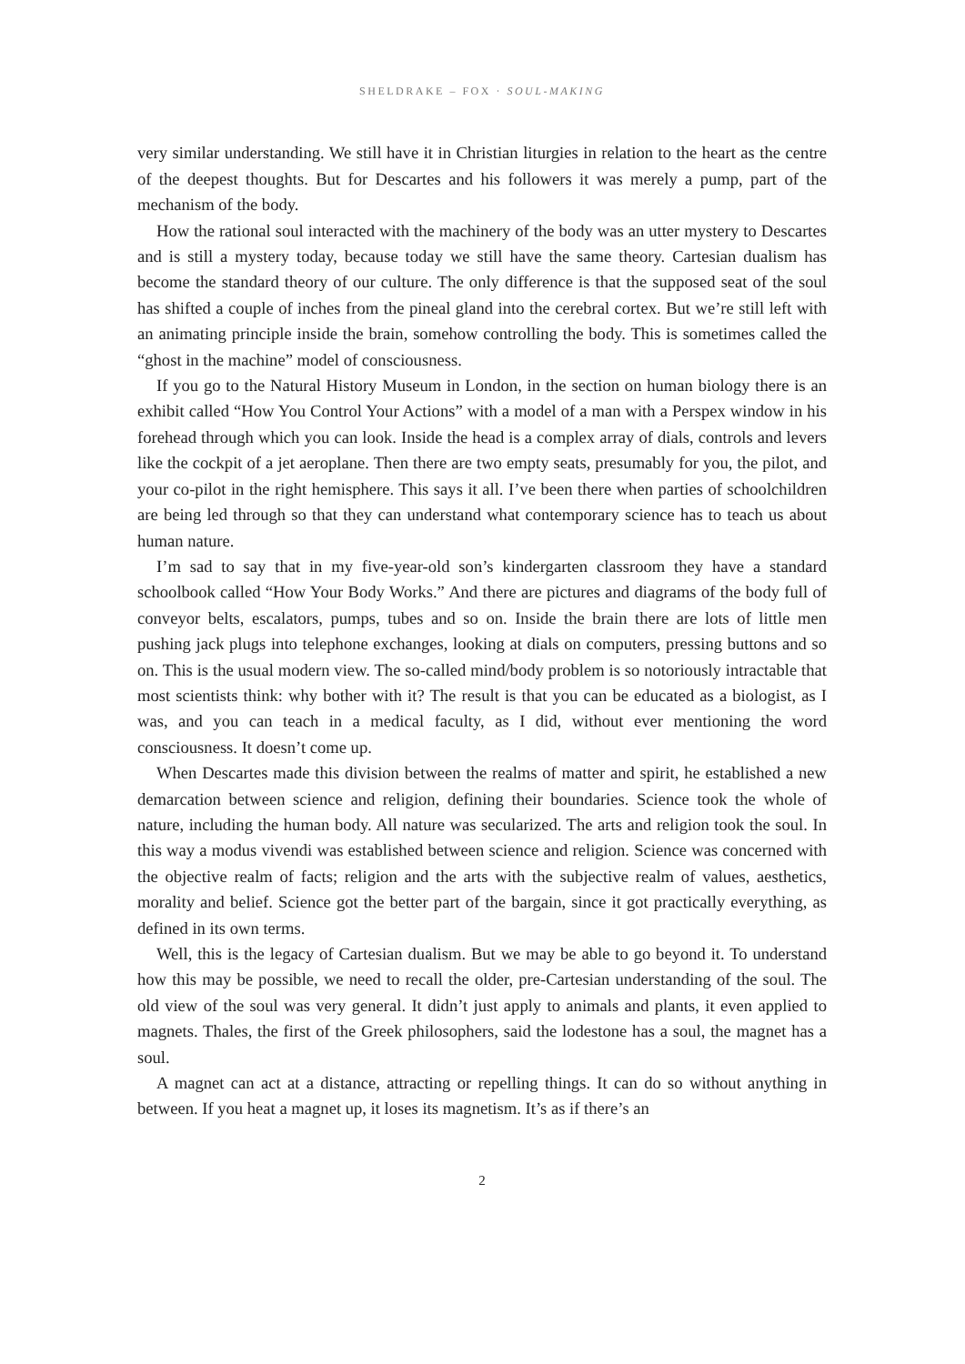SHELDRAKE – FOX · SOUL-MAKING
very similar understanding. We still have it in Christian liturgies in relation to the heart as the centre of the deepest thoughts. But for Descartes and his followers it was merely a pump, part of the mechanism of the body.
How the rational soul interacted with the machinery of the body was an utter mystery to Descartes and is still a mystery today, because today we still have the same theory. Cartesian dualism has become the standard theory of our culture. The only difference is that the supposed seat of the soul has shifted a couple of inches from the pineal gland into the cerebral cortex. But we’re still left with an animating principle inside the brain, somehow controlling the body. This is sometimes called the “ghost in the machine” model of consciousness.
If you go to the Natural History Museum in London, in the section on human biology there is an exhibit called “How You Control Your Actions” with a model of a man with a Perspex window in his forehead through which you can look. Inside the head is a complex array of dials, controls and levers like the cockpit of a jet aeroplane. Then there are two empty seats, presumably for you, the pilot, and your co-pilot in the right hemisphere. This says it all. I’ve been there when parties of schoolchildren are being led through so that they can understand what contemporary science has to teach us about human nature.
I’m sad to say that in my five-year-old son’s kindergarten classroom they have a standard schoolbook called “How Your Body Works.” And there are pictures and diagrams of the body full of conveyor belts, escalators, pumps, tubes and so on. Inside the brain there are lots of little men pushing jack plugs into telephone exchanges, looking at dials on computers, pressing buttons and so on. This is the usual modern view. The so-called mind/body problem is so notoriously intractable that most scientists think: why bother with it? The result is that you can be educated as a biologist, as I was, and you can teach in a medical faculty, as I did, without ever mentioning the word consciousness. It doesn’t come up.
When Descartes made this division between the realms of matter and spirit, he established a new demarcation between science and religion, defining their boundaries. Science took the whole of nature, including the human body. All nature was secularized. The arts and religion took the soul. In this way a modus vivendi was established between science and religion. Science was concerned with the objective realm of facts; religion and the arts with the subjective realm of values, aesthetics, morality and belief. Science got the better part of the bargain, since it got practically everything, as defined in its own terms.
Well, this is the legacy of Cartesian dualism. But we may be able to go beyond it. To understand how this may be possible, we need to recall the older, pre-Cartesian understanding of the soul. The old view of the soul was very general. It didn’t just apply to animals and plants, it even applied to magnets. Thales, the first of the Greek philosophers, said the lodestone has a soul, the magnet has a soul.
A magnet can act at a distance, attracting or repelling things. It can do so without anything in between. If you heat a magnet up, it loses its magnetism. It’s as if there’s an
2